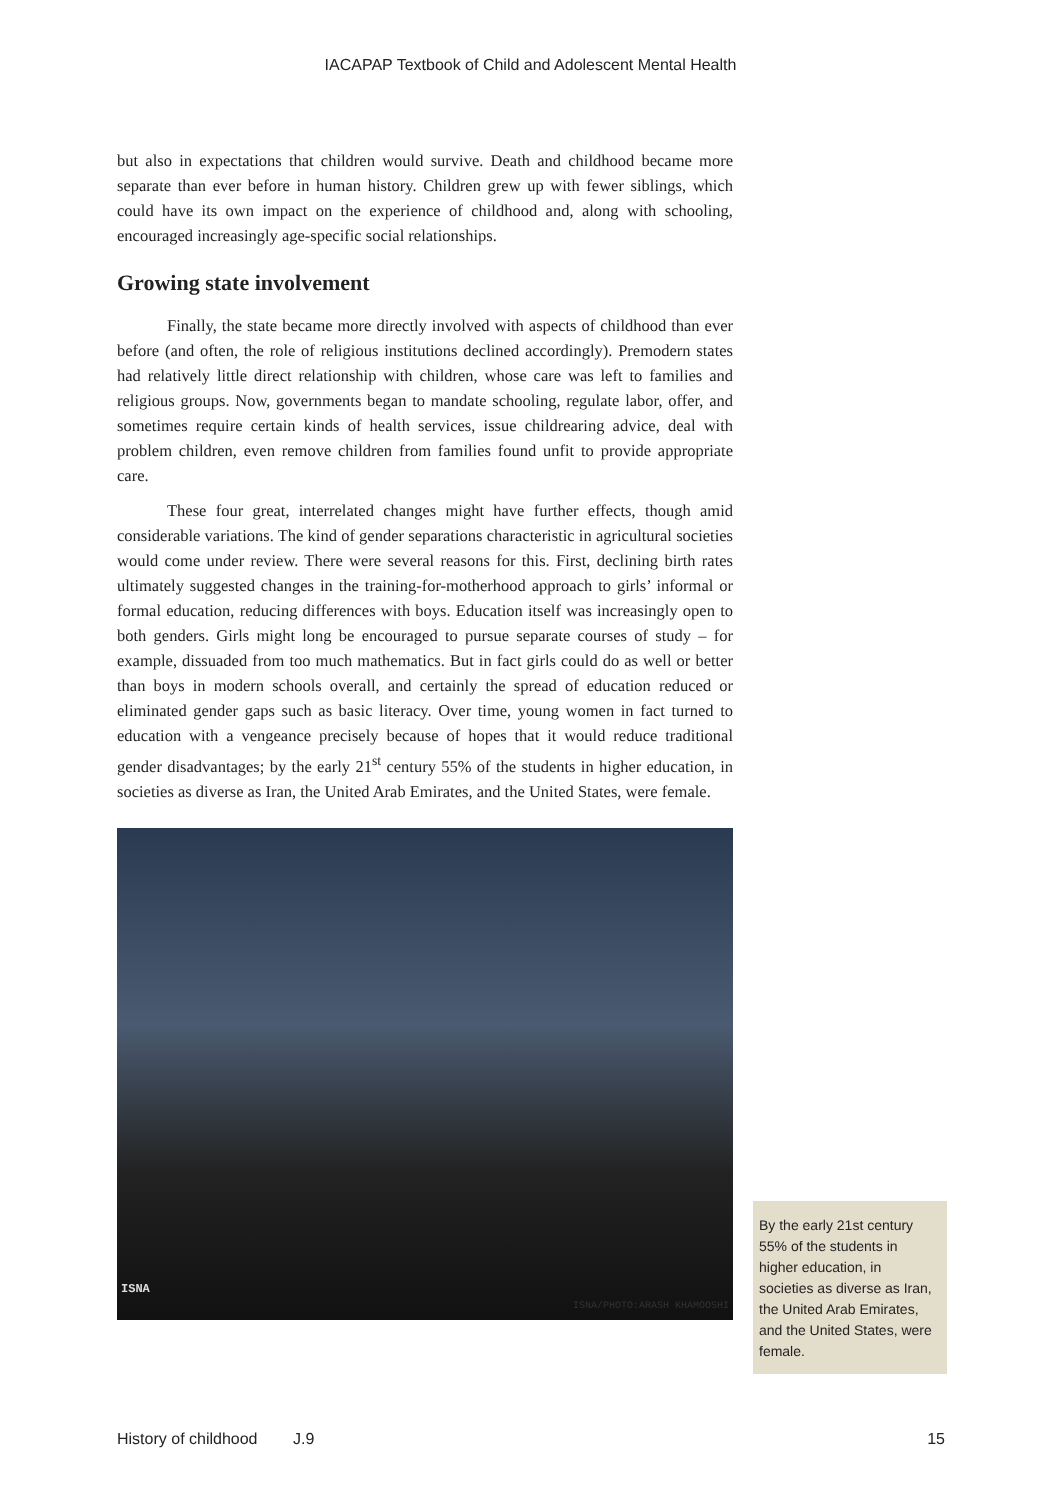IACAPAP Textbook of Child and Adolescent Mental Health
but also in expectations that children would survive. Death and childhood became more separate than ever before in human history. Children grew up with fewer siblings, which could have its own impact on the experience of childhood and, along with schooling, encouraged increasingly age-specific social relationships.
Growing state involvement
Finally, the state became more directly involved with aspects of childhood than ever before (and often, the role of religious institutions declined accordingly). Premodern states had relatively little direct relationship with children, whose care was left to families and religious groups. Now, governments began to mandate schooling, regulate labor, offer, and sometimes require certain kinds of health services, issue childrearing advice, deal with problem children, even remove children from families found unfit to provide appropriate care.
These four great, interrelated changes might have further effects, though amid considerable variations. The kind of gender separations characteristic in agricultural societies would come under review. There were several reasons for this. First, declining birth rates ultimately suggested changes in the training-for-motherhood approach to girls’ informal or formal education, reducing differences with boys. Education itself was increasingly open to both genders. Girls might long be encouraged to pursue separate courses of study – for example, dissuaded from too much mathematics. But in fact girls could do as well or better than boys in modern schools overall, and certainly the spread of education reduced or eliminated gender gaps such as basic literacy. Over time, young women in fact turned to education with a vengeance precisely because of hopes that it would reduce traditional gender disadvantages; by the early 21<sup>st</sup> century 55% of the students in higher education, in societies as diverse as Iran, the United Arab Emirates, and the United States, were female.
ISNA
ISNA/PHOTO:ARASH KHAMOOSHI
By the early 21st century 55% of the students in higher education, in societies as diverse as Iran, the United Arab Emirates, and the United States, were female.
History of childhood J.9 15